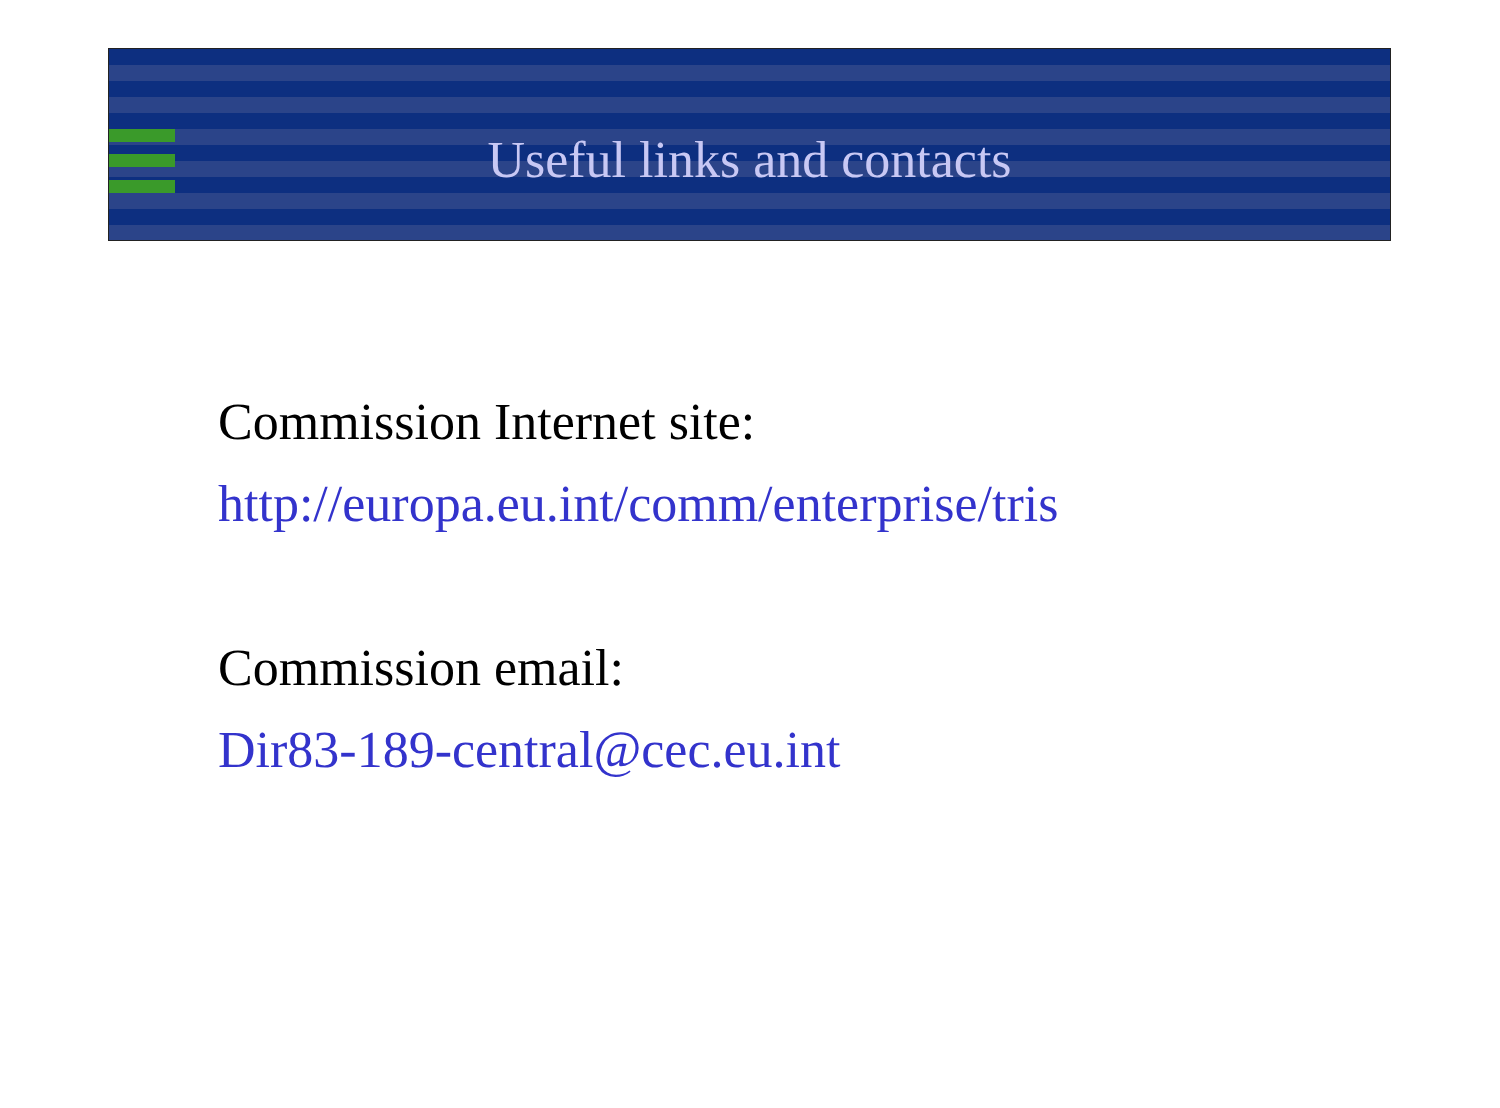Useful links and contacts
Commission Internet site:
http://europa.eu.int/comm/enterprise/tris
Commission email:
Dir83-189-central@cec.eu.int